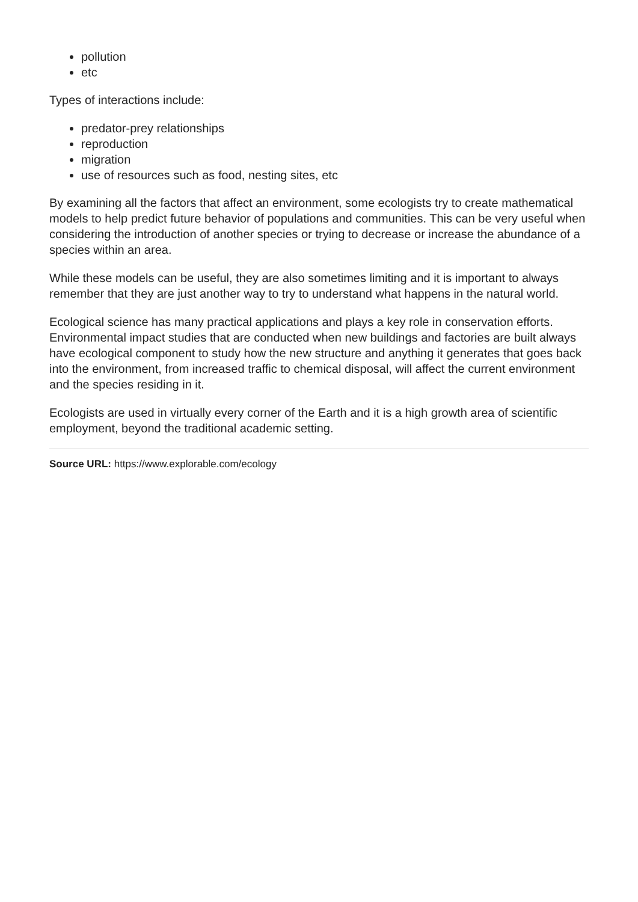pollution
etc
Types of interactions include:
predator-prey relationships
reproduction
migration
use of resources such as food, nesting sites, etc
By examining all the factors that affect an environment, some ecologists try to create mathematical models to help predict future behavior of populations and communities. This can be very useful when considering the introduction of another species or trying to decrease or increase the abundance of a species within an area.
While these models can be useful, they are also sometimes limiting and it is important to always remember that they are just another way to try to understand what happens in the natural world.
Ecological science has many practical applications and plays a key role in conservation efforts. Environmental impact studies that are conducted when new buildings and factories are built always have ecological component to study how the new structure and anything it generates that goes back into the environment, from increased traffic to chemical disposal, will affect the current environment and the species residing in it.
Ecologists are used in virtually every corner of the Earth and it is a high growth area of scientific employment, beyond the traditional academic setting.
Source URL: https://www.explorable.com/ecology